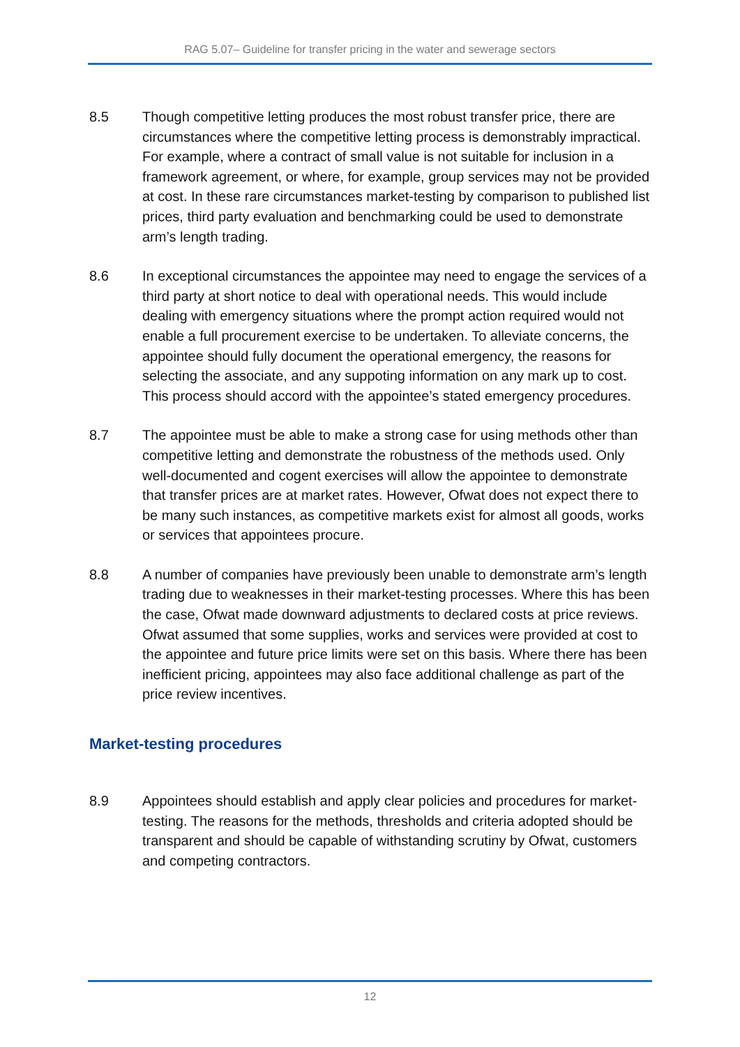RAG 5.07– Guideline for transfer pricing in the water and sewerage sectors
8.5 Though competitive letting produces the most robust transfer price, there are circumstances where the competitive letting process is demonstrably impractical. For example, where a contract of small value is not suitable for inclusion in a framework agreement, or where, for example, group services may not be provided at cost. In these rare circumstances market-testing by comparison to published list prices, third party evaluation and benchmarking could be used to demonstrate arm’s length trading.
8.6 In exceptional circumstances the appointee may need to engage the services of a third party at short notice to deal with operational needs. This would include dealing with emergency situations where the prompt action required would not enable a full procurement exercise to be undertaken. To alleviate concerns, the appointee should fully document the operational emergency, the reasons for selecting the associate, and any suppoting information on any mark up to cost. This process should accord with the appointee’s stated emergency procedures.
8.7 The appointee must be able to make a strong case for using methods other than competitive letting and demonstrate the robustness of the methods used. Only well-documented and cogent exercises will allow the appointee to demonstrate that transfer prices are at market rates. However, Ofwat does not expect there to be many such instances, as competitive markets exist for almost all goods, works or services that appointees procure.
8.8 A number of companies have previously been unable to demonstrate arm’s length trading due to weaknesses in their market-testing processes. Where this has been the case, Ofwat made downward adjustments to declared costs at price reviews. Ofwat assumed that some supplies, works and services were provided at cost to the appointee and future price limits were set on this basis. Where there has been inefficient pricing, appointees may also face additional challenge as part of the price review incentives.
Market-testing procedures
8.9 Appointees should establish and apply clear policies and procedures for market-testing. The reasons for the methods, thresholds and criteria adopted should be transparent and should be capable of withstanding scrutiny by Ofwat, customers and competing contractors.
12